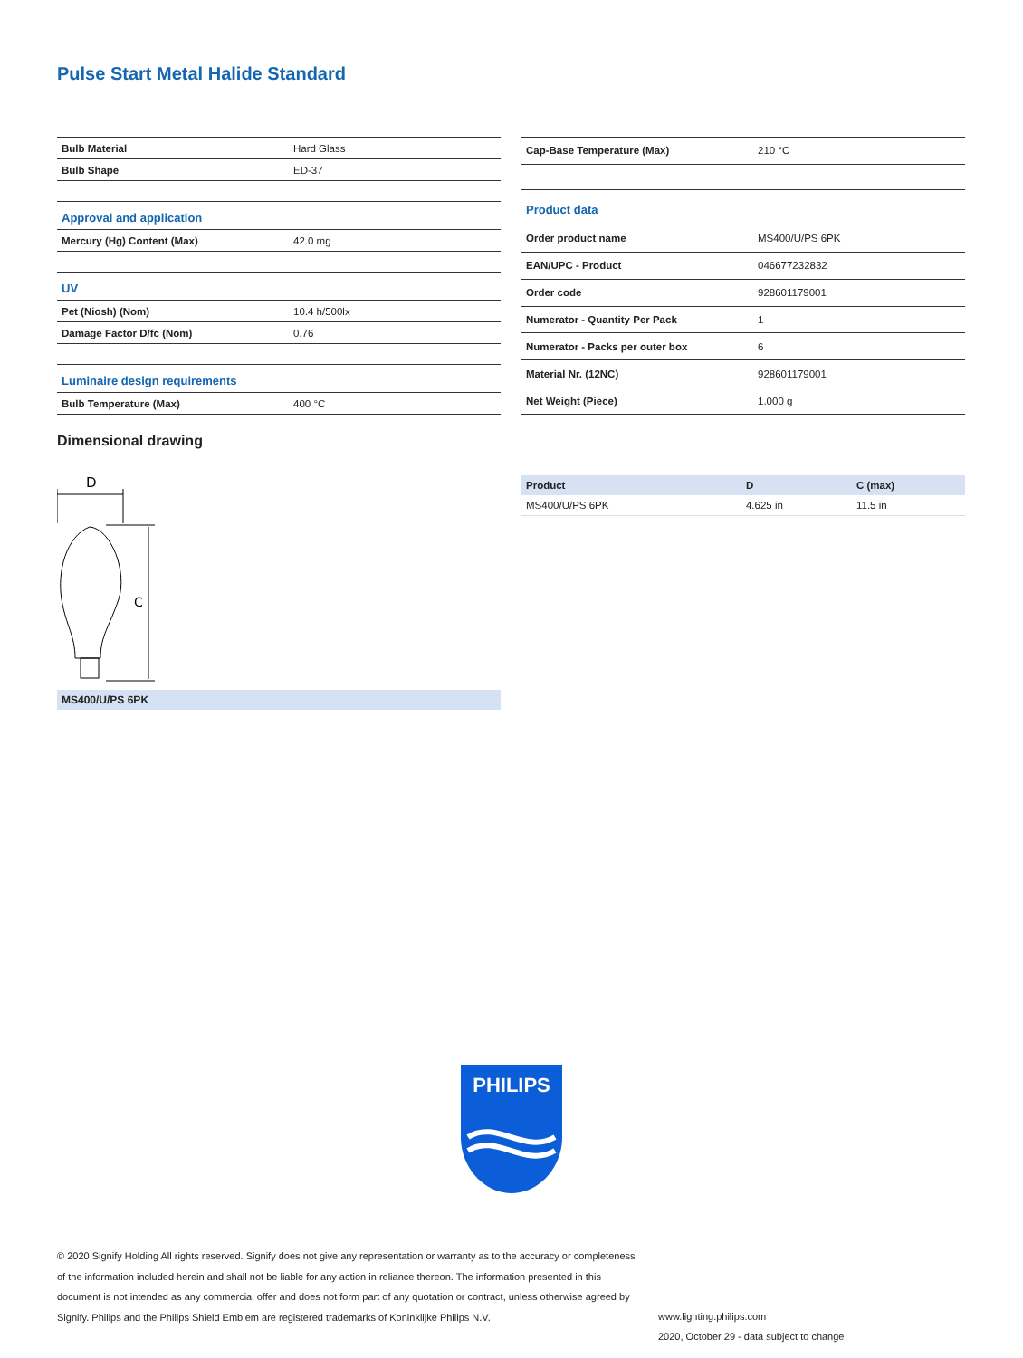Pulse Start Metal Halide Standard
| Bulb Material | Hard Glass |
| Bulb Shape | ED-37 |
| Approval and application | |
| Mercury (Hg) Content (Max) | 42.0 mg |
| UV | |
| Pet (Niosh) (Nom) | 10.4 h/500lx |
| Damage Factor D/fc (Nom) | 0.76 |
| Luminaire design requirements | |
| Bulb Temperature (Max) | 400 °C |
| Cap-Base Temperature (Max) | 210 °C |
| Product data | |
| Order product name | MS400/U/PS 6PK |
| EAN/UPC - Product | 046677232832 |
| Order code | 928601179001 |
| Numerator - Quantity Per Pack | 1 |
| Numerator - Packs per outer box | 6 |
| Material Nr. (12NC) | 928601179001 |
| Net Weight (Piece) | 1.000 g |
Dimensional drawing
D
C
MS400/U/PS 6PK
| Product | D | C (max) |
| --- | --- | --- |
| MS400/U/PS 6PK | 4.625 in | 11.5 in |
PHILIPS
© 2020 Signify Holding All rights reserved. Signify does not give any representation or warranty as to the accuracy or completeness of the information included herein and shall not be liable for any action in reliance thereon. The information presented in this document is not intended as any commercial offer and does not form part of any quotation or contract, unless otherwise agreed by Signify. Philips and the Philips Shield Emblem are registered trademarks of Koninklijke Philips N.V.
www.lighting.philips.com
2020, October 29 - data subject to change